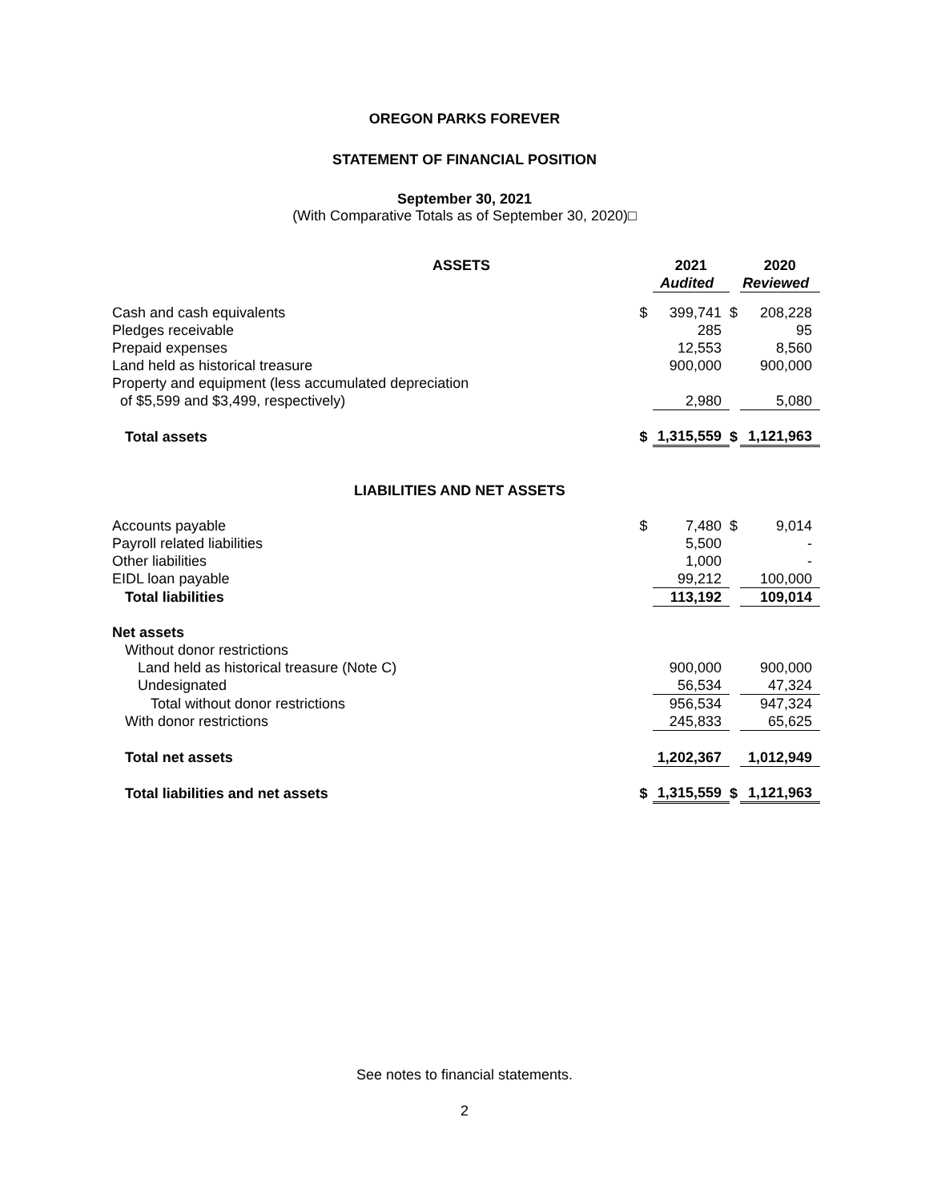OREGON PARKS FOREVER
STATEMENT OF FINANCIAL POSITION
September 30, 2021
(With Comparative Totals as of September 30, 2020)□
| ASSETS | | 2021 | | 2020 |
| --- | --- | --- | --- | --- |
| | | Audited | | Reviewed |
| Cash and cash equivalents | $ | 399,741 | $ | 208,228 |
| Pledges receivable | | 285 | | 95 |
| Prepaid expenses | | 12,553 | | 8,560 |
| Land held as historical treasure | | 900,000 | | 900,000 |
| Property and equipment (less accumulated depreciation | | | | |
| of $5,599 and $3,499, respectively) | | 2,980 | | 5,080 |
| Total assets | $ | 1,315,559 | $ | 1,121,963 |
| LIABILITIES AND NET ASSETS | | | | |
| Accounts payable | $ | 7,480 | $ | 9,014 |
| Payroll related liabilities | | 5,500 | | - |
| Other liabilities | | 1,000 | | - |
| EIDL loan payable | | 99,212 | | 100,000 |
| Total liabilities | | 113,192 | | 109,014 |
| Net assets | | | | |
| Without donor restrictions | | | | |
| Land held as historical treasure (Note C) | | 900,000 | | 900,000 |
| Undesignated | | 56,534 | | 47,324 |
| Total without donor restrictions | | 956,534 | | 947,324 |
| With donor restrictions | | 245,833 | | 65,625 |
| Total net assets | | 1,202,367 | | 1,012,949 |
| Total liabilities and net assets | $ | 1,315,559 | $ | 1,121,963 |
See notes to financial statements.
2